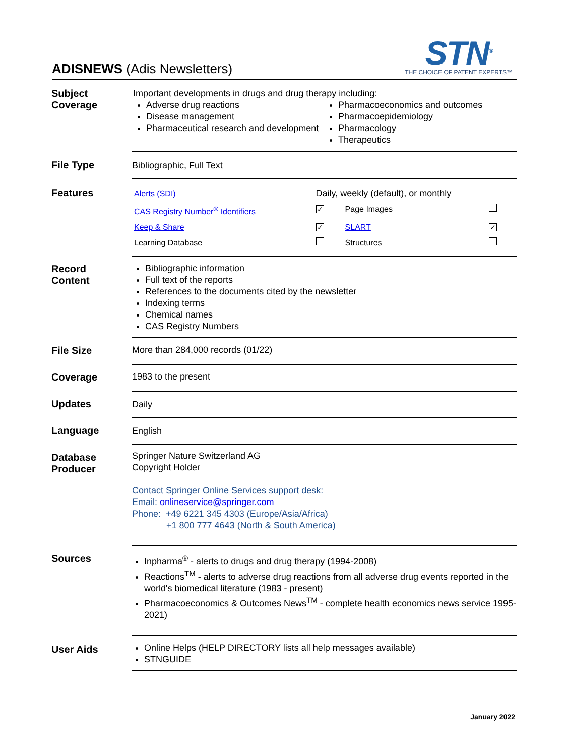ADISNEWS (Adis Newsletters)
STN<sup>®</sup>
THE CHOICE OF PATENT EXPERTS™
| Subject Coverage | Important developments in drugs and drug therapy including: Adverse drug reactions Disease management Pharmaceutical research and development Pharmacoeconomics and outcomes Pharmacoepidemiology Pharmacology Therapeutics |
| File Type | Bibliographic, Full Text |
| Features | / Alerts (SDI) / Daily, weekly (default), or monthly / / / / CAS Registry Number<sup>®</sup> Identifiers / ✓ / Page Images / / / Keep & Share / ✓ / SLART / ✓ / / Learning Database / / Structures / / |
| Record Content | Bibliographic information Full text of the reports References to the documents cited by the newsletter Indexing terms Chemical names CAS Registry Numbers |
| File Size | More than 284,000 records (01/22) |
| Coverage | 1983 to the present |
| Updates | Daily |
| Language | English |
| Database Producer | Springer Nature Switzerland AG Copyright Holder Contact Springer Online Services support desk: Email: onlineservice@springer.com Phone: +49 6221 345 4303 (Europe/Asia/Africa) +1 800 777 4643 (North & South America) |
| Sources | Inpharma<sup>®</sup> - alerts to drugs and drug therapy (1994-2008) Reactions<sup>TM</sup> - alerts to adverse drug reactions from all adverse drug events reported in the world's biomedical literature (1983 - present) Pharmacoeconomics & Outcomes News<sup>TM</sup> - complete health economics news service 1995-2021) |
| User Aids | Online Helps (HELP DIRECTORY lists all help messages available) STNGUIDE |
January 2022